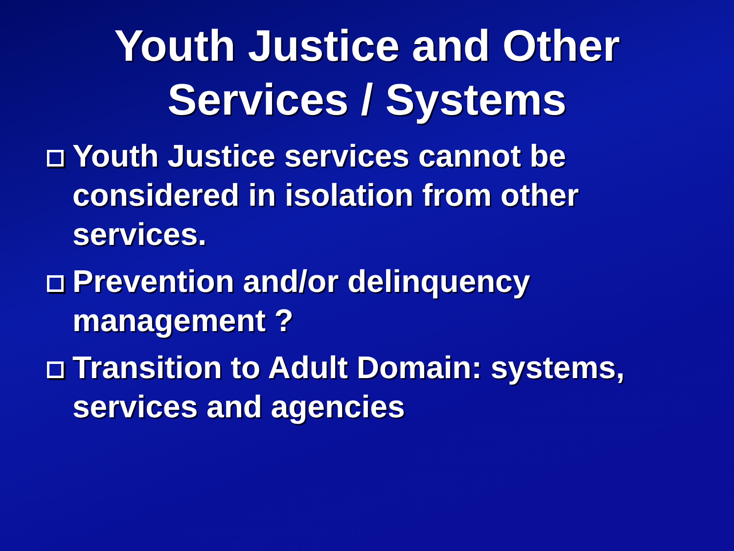Youth Justice and Other
Services / Systems
Youth Justice services cannot be considered in isolation from other services.
Prevention and/or delinquency management ?
Transition to Adult Domain: systems, services and agencies